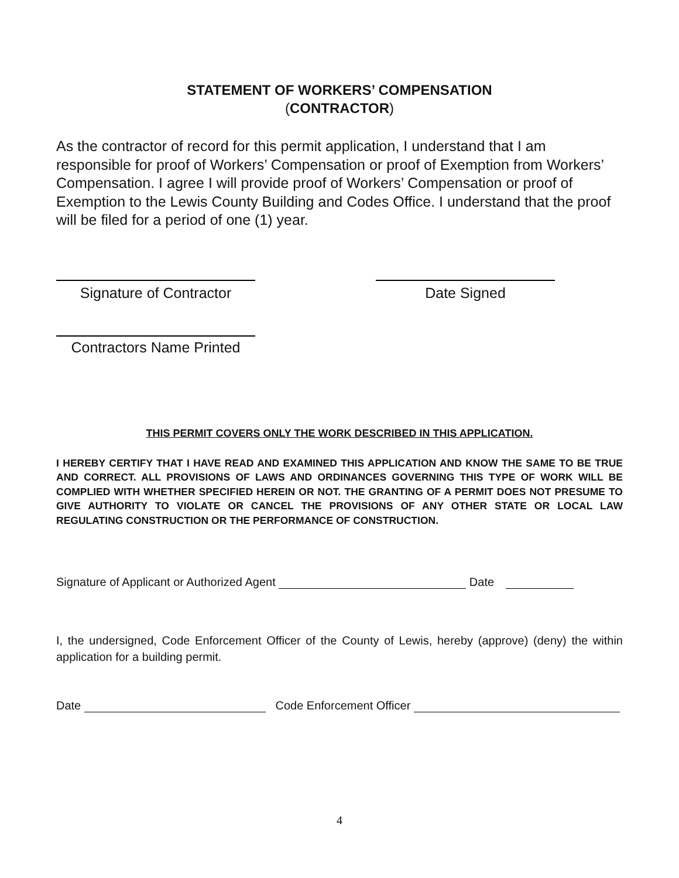STATEMENT OF WORKERS’ COMPENSATION
(CONTRACTOR)
As the contractor of record for this permit application, I understand that I am responsible for proof of Workers’ Compensation or proof of Exemption from Workers’ Compensation. I agree I will provide proof of Workers’ Compensation or proof of Exemption to the Lewis County Building and Codes Office. I understand that the proof will be filed for a period of one (1) year.
Signature of Contractor
Date Signed
Contractors Name Printed
THIS PERMIT COVERS ONLY THE WORK DESCRIBED IN THIS APPLICATION.
I HEREBY CERTIFY THAT I HAVE READ AND EXAMINED THIS APPLICATION AND KNOW THE SAME TO BE TRUE AND CORRECT. ALL PROVISIONS OF LAWS AND ORDINANCES GOVERNING THIS TYPE OF WORK WILL BE COMPLIED WITH WHETHER SPECIFIED HEREIN OR NOT. THE GRANTING OF A PERMIT DOES NOT PRESUME TO GIVE AUTHORITY TO VIOLATE OR CANCEL THE PROVISIONS OF ANY OTHER STATE OR LOCAL LAW REGULATING CONSTRUCTION OR THE PERFORMANCE OF CONSTRUCTION.
Signature of Applicant or Authorized Agent Date
I, the undersigned, Code Enforcement Officer of the County of Lewis, hereby (approve) (deny) the within application for a building permit.
Date Code Enforcement Officer
4